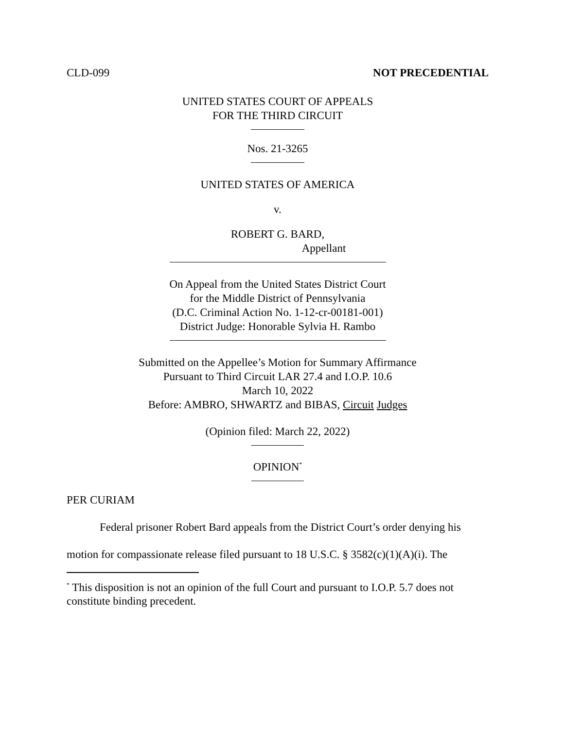CLD-099 NOT PRECEDENTIAL
UNITED STATES COURT OF APPEALS
FOR THE THIRD CIRCUIT
Nos. 21-3265
UNITED STATES OF AMERICA
v.
ROBERT G. BARD,
Appellant
On Appeal from the United States District Court
for the Middle District of Pennsylvania
(D.C. Criminal Action No. 1-12-cr-00181-001)
District Judge: Honorable Sylvia H. Rambo
Submitted on the Appellee’s Motion for Summary Affirmance
Pursuant to Third Circuit LAR 27.4 and I.O.P. 10.6
March 10, 2022
Before: AMBRO, SHWARTZ and BIBAS, Circuit Judges
(Opinion filed: March 22, 2022)
OPINION<sup>*</sup>
PER CURIAM
Federal prisoner Robert Bard appeals from the District Court’s order denying his motion for compassionate release filed pursuant to 18 U.S.C. § 3582(c)(1)(A)(i). The
<sup>*</sup> This disposition is not an opinion of the full Court and pursuant to I.O.P. 5.7 does not constitute binding precedent.